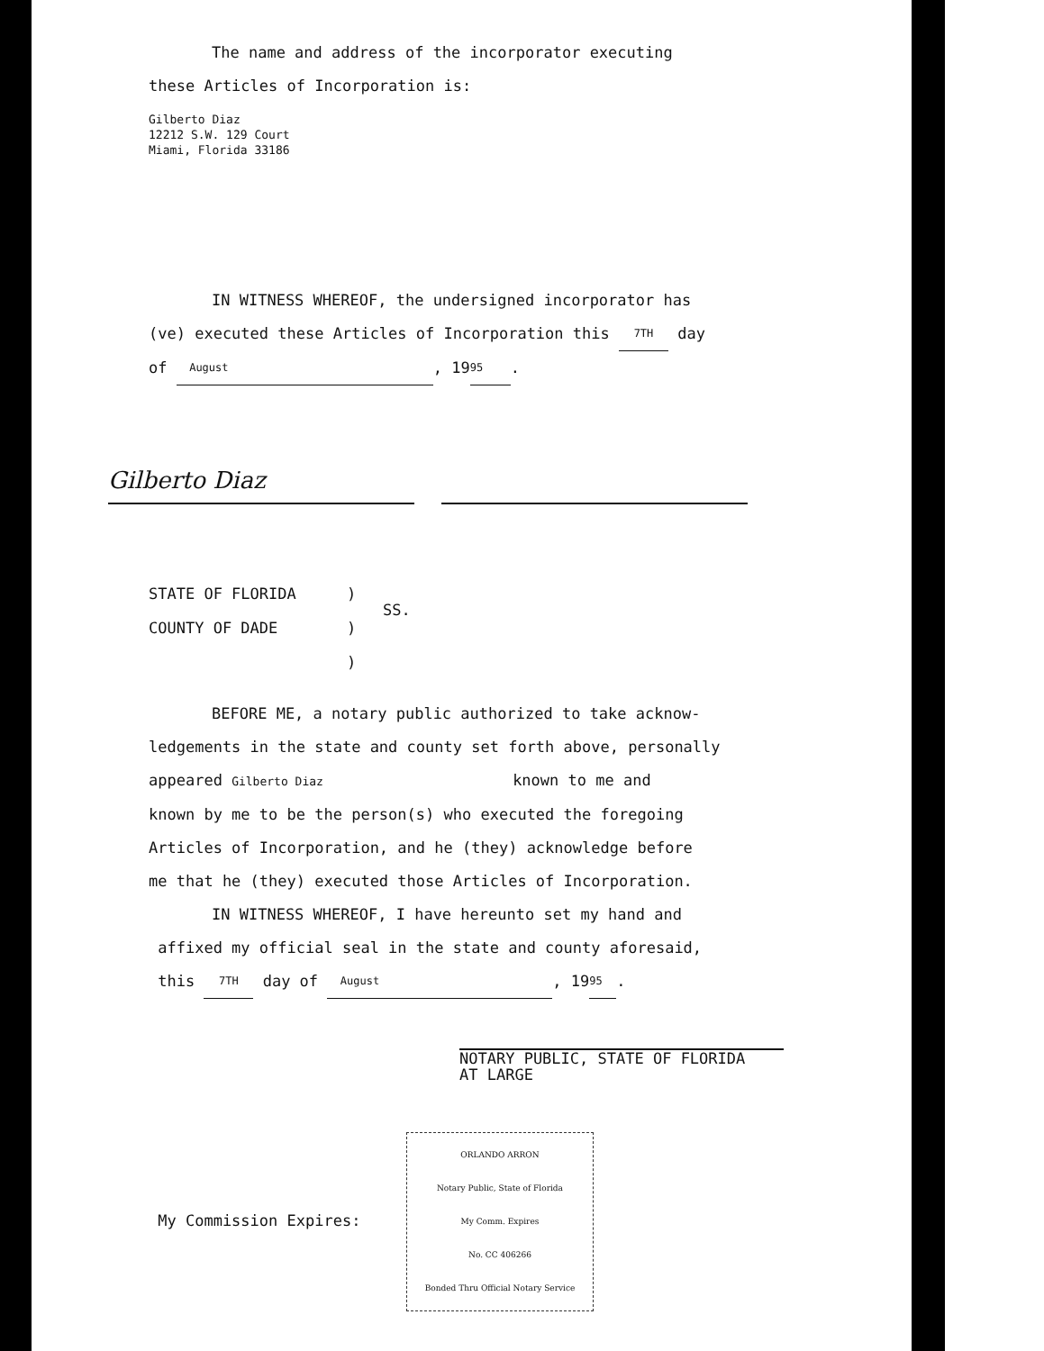The name and address of the incorporator executing
these Articles of Incorporation is:
Gilberto Diaz
12212 S.W. 129 Court
Miami, Florida 33186
IN WITNESS WHEREOF, the undersigned incorporator has
(ve) executed these Articles of Incorporation this 7TH day
of August, 19 95.
Gilberto Diaz
STATE OF FLORIDA
COUNTY OF DADE
)
)
)
SS.
BEFORE ME, a notary public authorized to take acknow-
ledgements in the state and county set forth above, personally
appeared Gilberto Diaz known to me and
known by me to be the person(s) who executed the foregoing
Articles of Incorporation, and he (they) acknowledge before
me that he (they) executed those Articles of Incorporation.
IN WITNESS WHEREOF, I have hereunto set my hand and
affixed my official seal in the state and county aforesaid,
this 7TH day of August, 19 95.
NOTARY PUBLIC, STATE OF FLORIDA
AT LARGE
My Commission Expires: ORLANDO ARRON
Notary Public, State of Florida
My Comm. Expires
No. CC 406266
Bonded Thru Official Notary Service